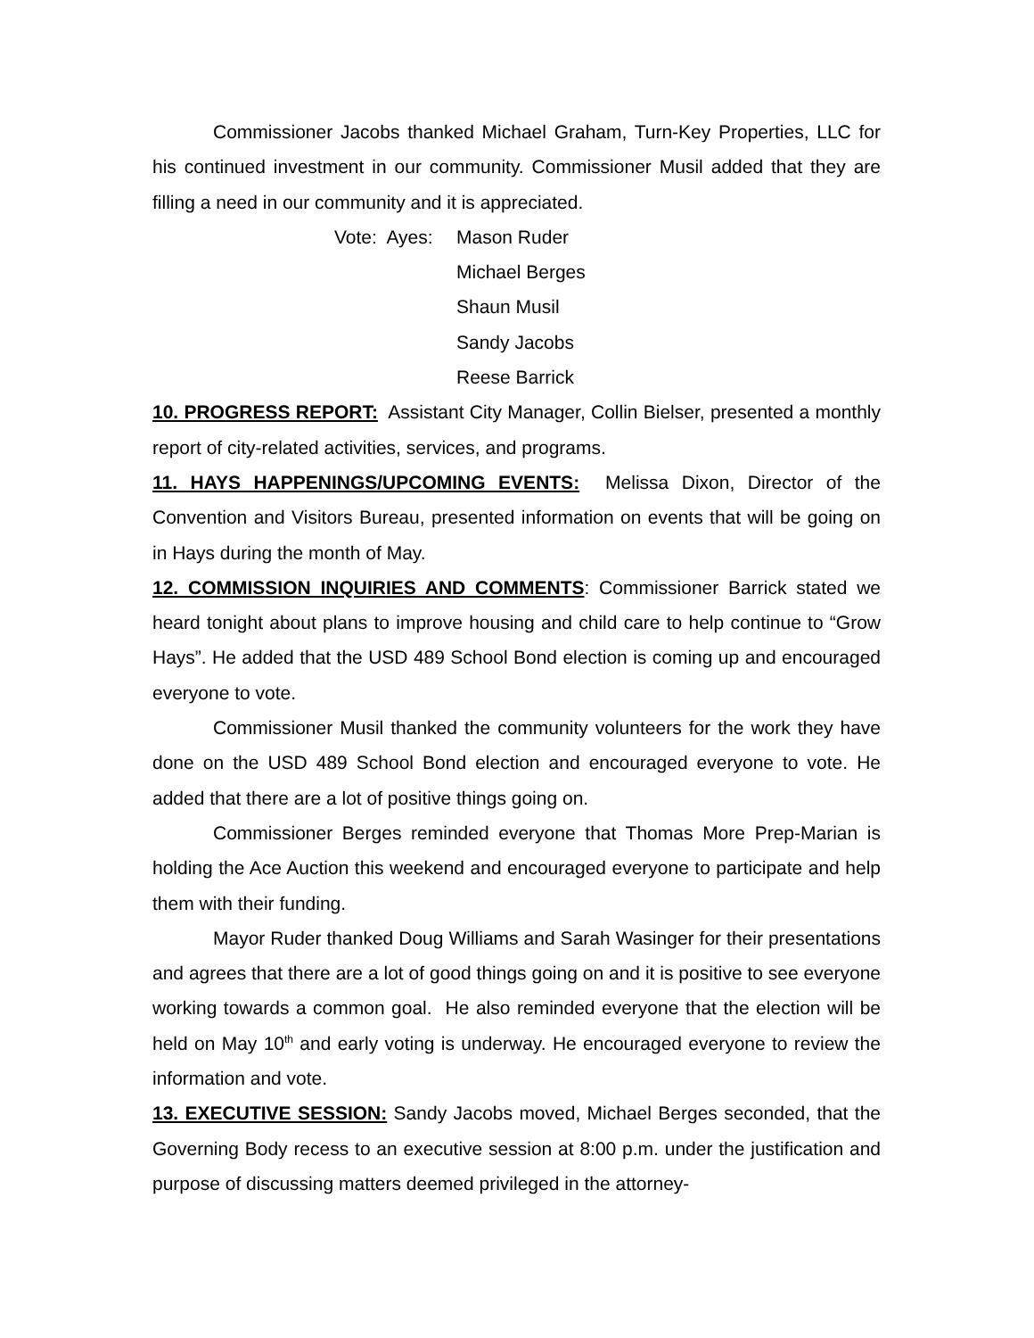Commissioner Jacobs thanked Michael Graham, Turn-Key Properties, LLC for his continued investment in our community. Commissioner Musil added that they are filling a need in our community and it is appreciated.
Vote: Ayes: Mason Ruder
Michael Berges
Shaun Musil
Sandy Jacobs
Reese Barrick
10. PROGRESS REPORT: Assistant City Manager, Collin Bielser, presented a monthly report of city-related activities, services, and programs.
11. HAYS HAPPENINGS/UPCOMING EVENTS: Melissa Dixon, Director of the Convention and Visitors Bureau, presented information on events that will be going on in Hays during the month of May.
12. COMMISSION INQUIRIES AND COMMENTS: Commissioner Barrick stated we heard tonight about plans to improve housing and child care to help continue to “Grow Hays”. He added that the USD 489 School Bond election is coming up and encouraged everyone to vote.
Commissioner Musil thanked the community volunteers for the work they have done on the USD 489 School Bond election and encouraged everyone to vote. He added that there are a lot of positive things going on.
Commissioner Berges reminded everyone that Thomas More Prep-Marian is holding the Ace Auction this weekend and encouraged everyone to participate and help them with their funding.
Mayor Ruder thanked Doug Williams and Sarah Wasinger for their presentations and agrees that there are a lot of good things going on and it is positive to see everyone working towards a common goal. He also reminded everyone that the election will be held on May 10<sup>th</sup> and early voting is underway. He encouraged everyone to review the information and vote.
13. EXECUTIVE SESSION: Sandy Jacobs moved, Michael Berges seconded, that the Governing Body recess to an executive session at 8:00 p.m. under the justification and purpose of discussing matters deemed privileged in the attorney-